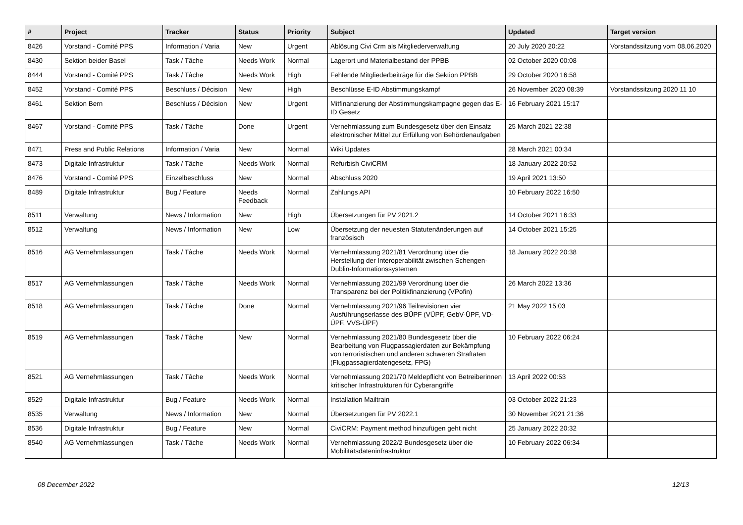| # | Project | Tracker | Status | Priority | Subject | Updated | Target version |
| --- | --- | --- | --- | --- | --- | --- | --- |
| 8426 | Vorstand - Comité PPS | Information / Varia | New | Urgent | Ablösung Civi Crm als Mitgliederverwaltung | 20 July 2020 20:22 | Vorstandssitzung vom 08.06.2020 |
| 8430 | Sektion beider Basel | Task / Tâche | Needs Work | Normal | Lagerort und Materialbestand der PPBB | 02 October 2020 00:08 | |
| 8444 | Vorstand - Comité PPS | Task / Tâche | Needs Work | High | Fehlende Mitgliederbeiträge für die Sektion PPBB | 29 October 2020 16:58 | |
| 8452 | Vorstand - Comité PPS | Beschluss / Décision | New | High | Beschlüsse E-ID Abstimmungskampf | 26 November 2020 08:39 | Vorstandssitzung 2020 11 10 |
| 8461 | Sektion Bern | Beschluss / Décision | New | Urgent | Mitfinanzierung der Abstimmungskampagne gegen das E-ID Gesetz | 16 February 2021 15:17 | |
| 8467 | Vorstand - Comité PPS | Task / Tâche | Done | Urgent | Vernehmlassung zum Bundesgesetz über den Einsatz elektronischer Mittel zur Erfüllung von Behördenaufgaben | 25 March 2021 22:38 | |
| 8471 | Press and Public Relations | Information / Varia | New | Normal | Wiki Updates | 28 March 2021 00:34 | |
| 8473 | Digitale Infrastruktur | Task / Tâche | Needs Work | Normal | Refurbish CiviCRM | 18 January 2022 20:52 | |
| 8476 | Vorstand - Comité PPS | Einzelbeschluss | New | Normal | Abschluss 2020 | 19 April 2021 13:50 | |
| 8489 | Digitale Infrastruktur | Bug / Feature | Needs Feedback | Normal | Zahlungs API | 10 February 2022 16:50 | |
| 8511 | Verwaltung | News / Information | New | High | Übersetzungen für PV 2021.2 | 14 October 2021 16:33 | |
| 8512 | Verwaltung | News / Information | New | Low | Übersetzung der neuesten Statutenänderungen auf französisch | 14 October 2021 15:25 | |
| 8516 | AG Vernehmlassungen | Task / Tâche | Needs Work | Normal | Vernehmlassung 2021/81 Verordnung über die Herstellung der Interoperabilität zwischen Schengen-Dublin-Informationssystemen | 18 January 2022 20:38 | |
| 8517 | AG Vernehmlassungen | Task / Tâche | Needs Work | Normal | Vernehmlassung 2021/99 Verordnung über die Transparenz bei der Politikfinanzierung (VPofin) | 26 March 2022 13:36 | |
| 8518 | AG Vernehmlassungen | Task / Tâche | Done | Normal | Vernehmlassung 2021/96 Teilrevisionen vier Ausführungserlasse des BÜPF (VÜPF, GebV-ÜPF, VD-ÜPF, VVS-ÜPF) | 21 May 2022 15:03 | |
| 8519 | AG Vernehmlassungen | Task / Tâche | New | Normal | Vernehmlassung 2021/80 Bundesgesetz über die Bearbeitung von Flugpassagierdaten zur Bekämpfung von terroristischen und anderen schweren Straftaten (Flugpassagierdatengesetz, FPG) | 10 February 2022 06:24 | |
| 8521 | AG Vernehmlassungen | Task / Tâche | Needs Work | Normal | Vernehmlassung 2021/70 Meldepflicht von Betreiberinnen kritischer Infrastrukturen für Cyberangriffe | 13 April 2022 00:53 | |
| 8529 | Digitale Infrastruktur | Bug / Feature | Needs Work | Normal | Installation Mailtrain | 03 October 2022 21:23 | |
| 8535 | Verwaltung | News / Information | New | Normal | Übersetzungen für PV 2022.1 | 30 November 2021 21:36 | |
| 8536 | Digitale Infrastruktur | Bug / Feature | New | Normal | CiviCRM: Payment method hinzufügen geht nicht | 25 January 2022 20:32 | |
| 8540 | AG Vernehmlassungen | Task / Tâche | Needs Work | Normal | Vernehmlassung 2022/2 Bundesgesetz über die Mobilitätsdateninfrastruktur | 10 February 2022 06:34 | |
08 December 2022 12/13